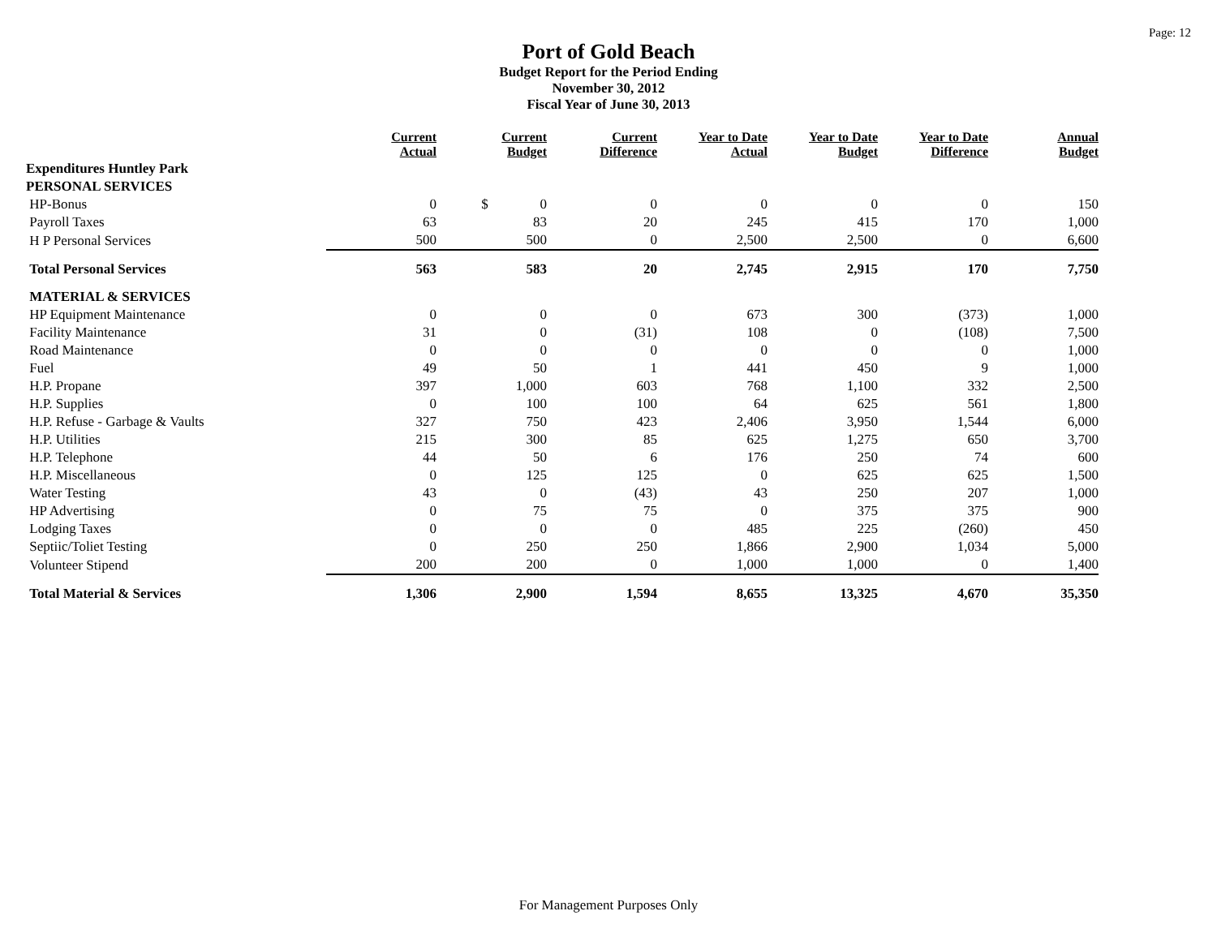Page: 12
Port of Gold Beach
Budget Report for the Period Ending
November 30, 2012
Fiscal Year of June 30, 2013
| | Current Actual | Current Budget | Current Difference | Year to Date Actual | Year to Date Budget | Year to Date Difference | Annual Budget |
| --- | --- | --- | --- | --- | --- | --- | --- |
| Expenditures Huntley Park | | | | | | | |
| PERSONAL SERVICES | | | | | | | |
| HP-Bonus | 0 | $ 0 | 0 | 0 | 0 | 0 | 150 |
| Payroll Taxes | 63 | 83 | 20 | 245 | 415 | 170 | 1,000 |
| H P Personal Services | 500 | 500 | 0 | 2,500 | 2,500 | 0 | 6,600 |
| Total Personal Services | 563 | 583 | 20 | 2,745 | 2,915 | 170 | 7,750 |
| MATERIAL & SERVICES | | | | | | | |
| HP Equipment Maintenance | 0 | 0 | 0 | 673 | 300 | (373) | 1,000 |
| Facility Maintenance | 31 | 0 | (31) | 108 | 0 | (108) | 7,500 |
| Road Maintenance | 0 | 0 | 0 | 0 | 0 | 0 | 1,000 |
| Fuel | 49 | 50 | 1 | 441 | 450 | 9 | 1,000 |
| H.P. Propane | 397 | 1,000 | 603 | 768 | 1,100 | 332 | 2,500 |
| H.P. Supplies | 0 | 100 | 100 | 64 | 625 | 561 | 1,800 |
| H.P. Refuse - Garbage & Vaults | 327 | 750 | 423 | 2,406 | 3,950 | 1,544 | 6,000 |
| H.P. Utilities | 215 | 300 | 85 | 625 | 1,275 | 650 | 3,700 |
| H.P. Telephone | 44 | 50 | 6 | 176 | 250 | 74 | 600 |
| H.P. Miscellaneous | 0 | 125 | 125 | 0 | 625 | 625 | 1,500 |
| Water Testing | 43 | 0 | (43) | 43 | 250 | 207 | 1,000 |
| HP Advertising | 0 | 75 | 75 | 0 | 375 | 375 | 900 |
| Lodging Taxes | 0 | 0 | 0 | 485 | 225 | (260) | 450 |
| Septiic/Toliet Testing | 0 | 250 | 250 | 1,866 | 2,900 | 1,034 | 5,000 |
| Volunteer Stipend | 200 | 200 | 0 | 1,000 | 1,000 | 0 | 1,400 |
| Total Material & Services | 1,306 | 2,900 | 1,594 | 8,655 | 13,325 | 4,670 | 35,350 |
For Management Purposes Only